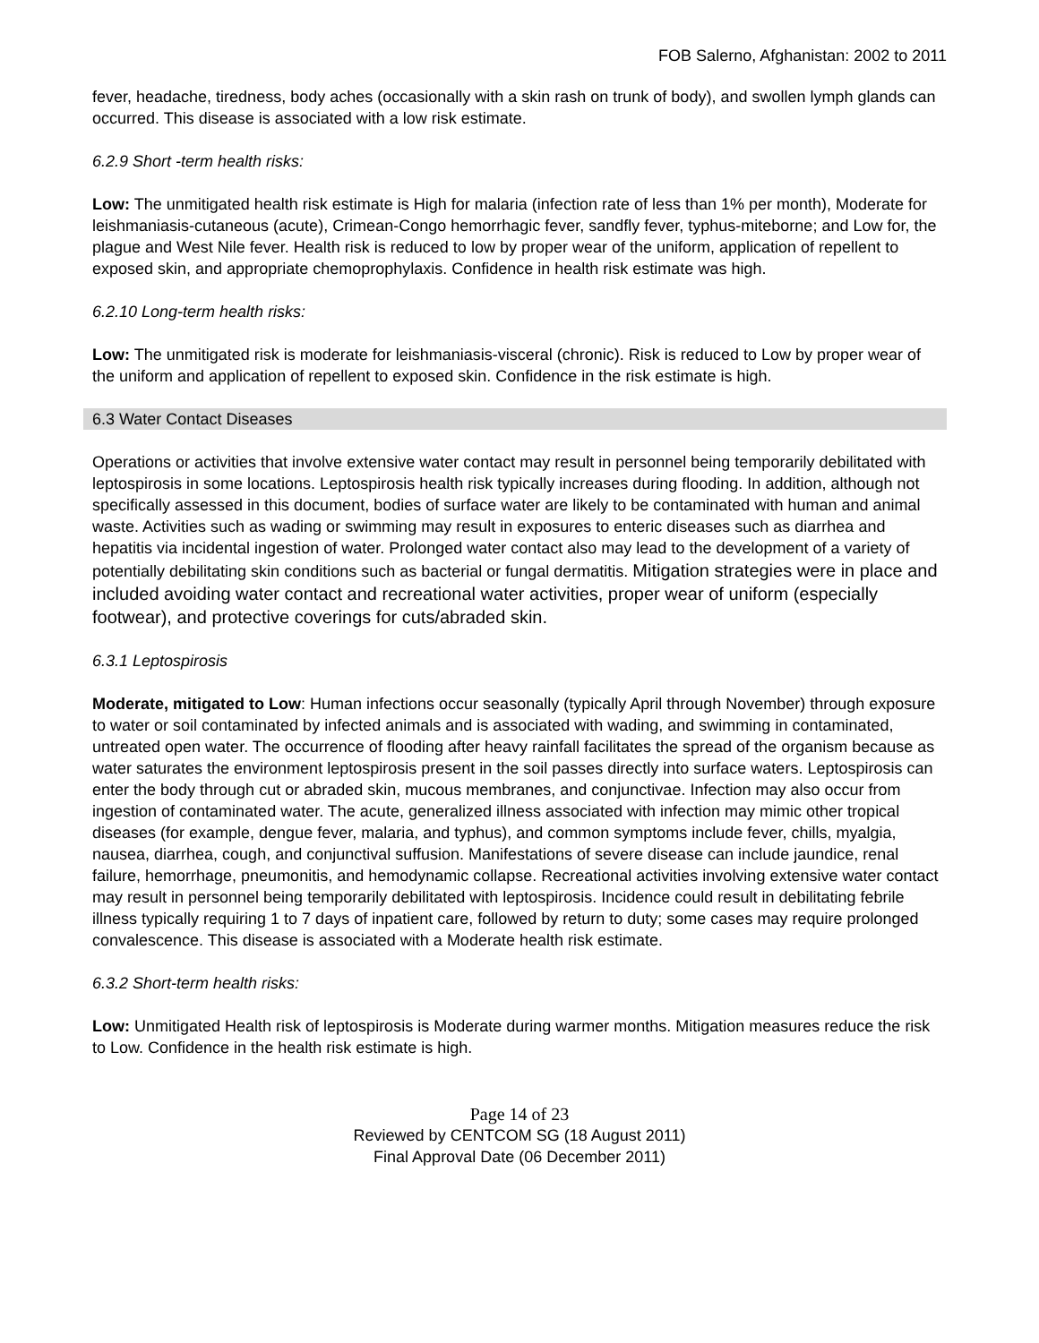FOB Salerno, Afghanistan: 2002 to 2011
fever, headache, tiredness, body aches (occasionally with a skin rash on trunk of body), and swollen lymph glands can occurred. This disease is associated with a low risk estimate.
6.2.9 Short -term health risks:
Low: The unmitigated health risk estimate is High for malaria (infection rate of less than 1% per month), Moderate for leishmaniasis-cutaneous (acute), Crimean-Congo hemorrhagic fever, sandfly fever, typhus-miteborne; and Low for, the plague and West Nile fever. Health risk is reduced to low by proper wear of the uniform, application of repellent to exposed skin, and appropriate chemoprophylaxis. Confidence in health risk estimate was high.
6.2.10 Long-term health risks:
Low: The unmitigated risk is moderate for leishmaniasis-visceral (chronic). Risk is reduced to Low by proper wear of the uniform and application of repellent to exposed skin. Confidence in the risk estimate is high.
6.3 Water Contact Diseases
Operations or activities that involve extensive water contact may result in personnel being temporarily debilitated with leptospirosis in some locations. Leptospirosis health risk typically increases during flooding. In addition, although not specifically assessed in this document, bodies of surface water are likely to be contaminated with human and animal waste. Activities such as wading or swimming may result in exposures to enteric diseases such as diarrhea and hepatitis via incidental ingestion of water. Prolonged water contact also may lead to the development of a variety of potentially debilitating skin conditions such as bacterial or fungal dermatitis. Mitigation strategies were in place and included avoiding water contact and recreational water activities, proper wear of uniform (especially footwear), and protective coverings for cuts/abraded skin.
6.3.1 Leptospirosis
Moderate, mitigated to Low: Human infections occur seasonally (typically April through November) through exposure to water or soil contaminated by infected animals and is associated with wading, and swimming in contaminated, untreated open water. The occurrence of flooding after heavy rainfall facilitates the spread of the organism because as water saturates the environment leptospirosis present in the soil passes directly into surface waters. Leptospirosis can enter the body through cut or abraded skin, mucous membranes, and conjunctivae. Infection may also occur from ingestion of contaminated water. The acute, generalized illness associated with infection may mimic other tropical diseases (for example, dengue fever, malaria, and typhus), and common symptoms include fever, chills, myalgia, nausea, diarrhea, cough, and conjunctival suffusion. Manifestations of severe disease can include jaundice, renal failure, hemorrhage, pneumonitis, and hemodynamic collapse. Recreational activities involving extensive water contact may result in personnel being temporarily debilitated with leptospirosis. Incidence could result in debilitating febrile illness typically requiring 1 to 7 days of inpatient care, followed by return to duty; some cases may require prolonged convalescence. This disease is associated with a Moderate health risk estimate.
6.3.2 Short-term health risks:
Low: Unmitigated Health risk of leptospirosis is Moderate during warmer months. Mitigation measures reduce the risk to Low. Confidence in the health risk estimate is high.
Page 14 of 23
Reviewed by CENTCOM SG (18 August 2011)
Final Approval Date (06 December 2011)